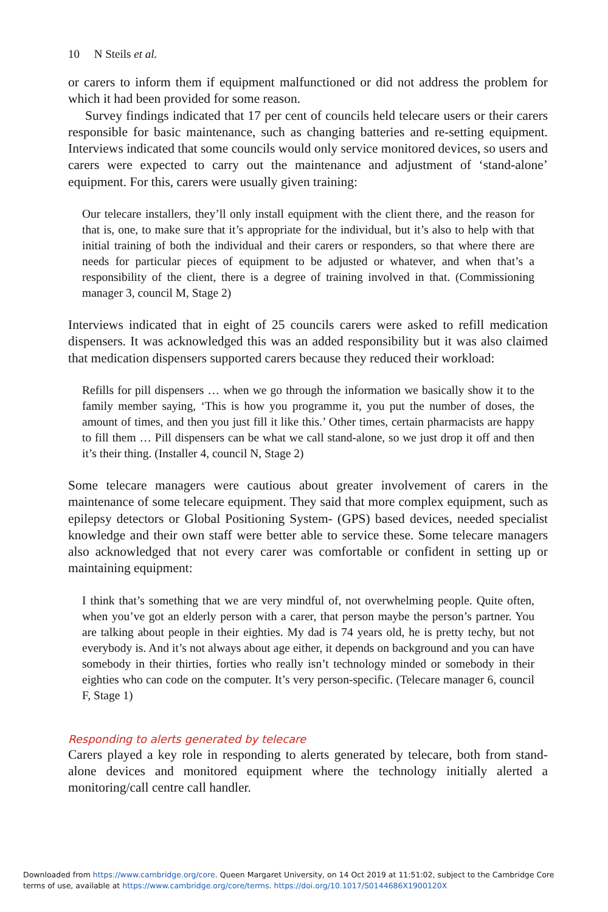10 N Steils et al.
or carers to inform them if equipment malfunctioned or did not address the problem for which it had been provided for some reason.
Survey findings indicated that 17 per cent of councils held telecare users or their carers responsible for basic maintenance, such as changing batteries and re-setting equipment. Interviews indicated that some councils would only service monitored devices, so users and carers were expected to carry out the maintenance and adjustment of ‘stand-alone’ equipment. For this, carers were usually given training:
Our telecare installers, they’ll only install equipment with the client there, and the reason for that is, one, to make sure that it’s appropriate for the individual, but it’s also to help with that initial training of both the individual and their carers or responders, so that where there are needs for particular pieces of equipment to be adjusted or whatever, and when that’s a responsibility of the client, there is a degree of training involved in that. (Commissioning manager 3, council M, Stage 2)
Interviews indicated that in eight of 25 councils carers were asked to refill medication dispensers. It was acknowledged this was an added responsibility but it was also claimed that medication dispensers supported carers because they reduced their workload:
Refills for pill dispensers … when we go through the information we basically show it to the family member saying, ‘This is how you programme it, you put the number of doses, the amount of times, and then you just fill it like this.’ Other times, certain pharmacists are happy to fill them … Pill dispensers can be what we call stand-alone, so we just drop it off and then it’s their thing. (Installer 4, council N, Stage 2)
Some telecare managers were cautious about greater involvement of carers in the maintenance of some telecare equipment. They said that more complex equipment, such as epilepsy detectors or Global Positioning System- (GPS) based devices, needed specialist knowledge and their own staff were better able to service these. Some telecare managers also acknowledged that not every carer was comfortable or confident in setting up or maintaining equipment:
I think that’s something that we are very mindful of, not overwhelming people. Quite often, when you’ve got an elderly person with a carer, that person maybe the person’s partner. You are talking about people in their eighties. My dad is 74 years old, he is pretty techy, but not everybody is. And it’s not always about age either, it depends on background and you can have somebody in their thirties, forties who really isn’t technology minded or somebody in their eighties who can code on the computer. It’s very person-specific. (Telecare manager 6, council F, Stage 1)
Responding to alerts generated by telecare
Carers played a key role in responding to alerts generated by telecare, both from stand-alone devices and monitored equipment where the technology initially alerted a monitoring/call centre call handler.
Downloaded from https://www.cambridge.org/core. Queen Margaret University, on 14 Oct 2019 at 11:51:02, subject to the Cambridge Core
terms of use, available at https://www.cambridge.org/core/terms. https://doi.org/10.1017/S0144686X1900120X